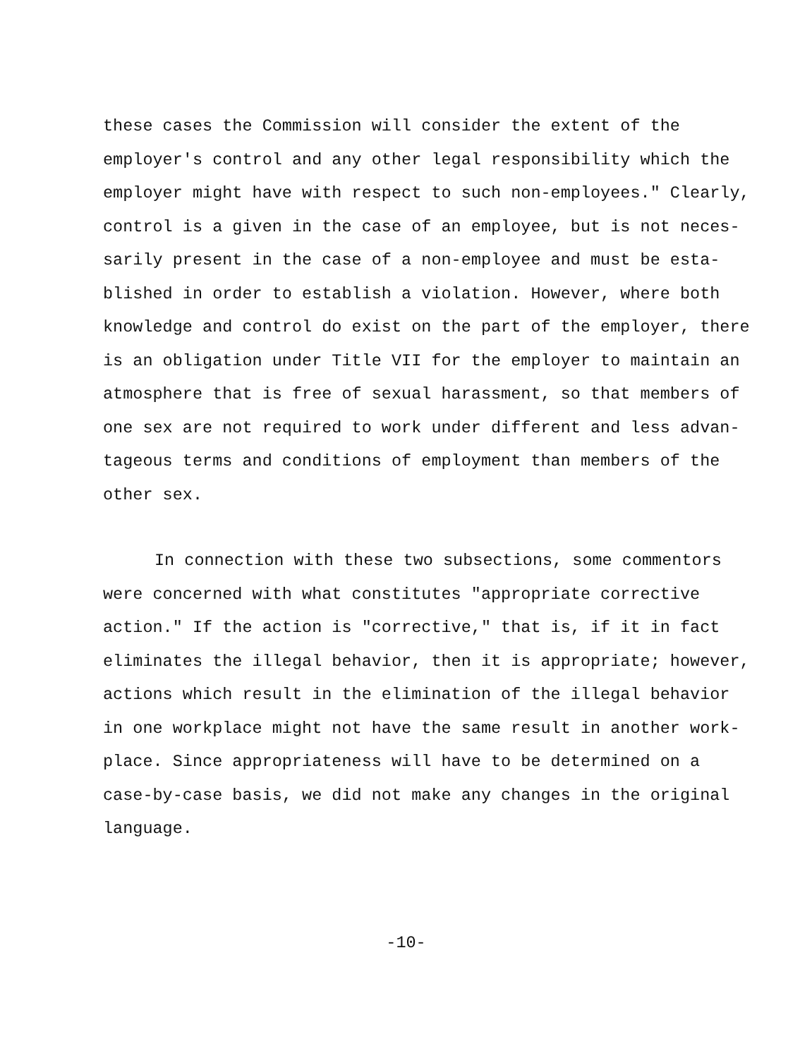these cases the Commission will consider the extent of the employer's control and any other legal responsibility which the employer might have with respect to such non-employees." Clearly, control is a given in the case of an employee, but is not neces- sarily present in the case of a non-employee and must be esta- blished in order to establish a violation. However, where both knowledge and control do exist on the part of the employer, there is an obligation under Title VII for the employer to maintain an atmosphere that is free of sexual harassment, so that members of one sex are not required to work under different and less advan- tageous terms and conditions of employment than members of the other sex.
In connection with these two subsections, some commentors were concerned with what constitutes "appropriate corrective action." If the action is "corrective," that is, if it in fact eliminates the illegal behavior, then it is appropriate; however, actions which result in the elimination of the illegal behavior in one workplace might not have the same result in another work- place. Since appropriateness will have to be determined on a case-by-case basis, we did not make any changes in the original language.
-10-